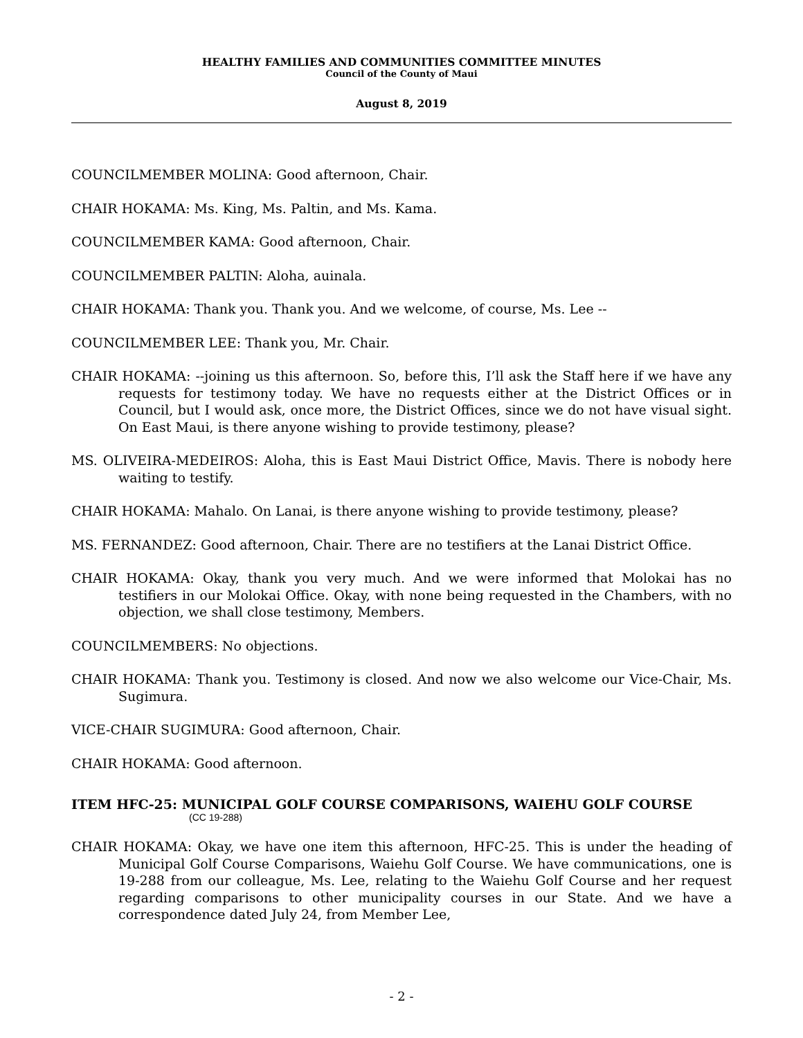HEALTHY FAMILIES AND COMMUNITIES COMMITTEE MINUTES
Council of the County of Maui
August 8, 2019
COUNCILMEMBER MOLINA: Good afternoon, Chair.
CHAIR HOKAMA: Ms. King, Ms. Paltin, and Ms. Kama.
COUNCILMEMBER KAMA: Good afternoon, Chair.
COUNCILMEMBER PALTIN: Aloha, auinala.
CHAIR HOKAMA: Thank you. Thank you. And we welcome, of course, Ms. Lee --
COUNCILMEMBER LEE: Thank you, Mr. Chair.
CHAIR HOKAMA: --joining us this afternoon. So, before this, I’ll ask the Staff here if we have any requests for testimony today. We have no requests either at the District Offices or in Council, but I would ask, once more, the District Offices, since we do not have visual sight. On East Maui, is there anyone wishing to provide testimony, please?
MS. OLIVEIRA-MEDEIROS: Aloha, this is East Maui District Office, Mavis. There is nobody here waiting to testify.
CHAIR HOKAMA: Mahalo. On Lanai, is there anyone wishing to provide testimony, please?
MS. FERNANDEZ: Good afternoon, Chair. There are no testifiers at the Lanai District Office.
CHAIR HOKAMA: Okay, thank you very much. And we were informed that Molokai has no testifiers in our Molokai Office. Okay, with none being requested in the Chambers, with no objection, we shall close testimony, Members.
COUNCILMEMBERS: No objections.
CHAIR HOKAMA: Thank you. Testimony is closed. And now we also welcome our Vice-Chair, Ms. Sugimura.
VICE-CHAIR SUGIMURA: Good afternoon, Chair.
CHAIR HOKAMA: Good afternoon.
ITEM HFC-25: MUNICIPAL GOLF COURSE COMPARISONS, WAIEHU GOLF COURSE
(CC 19-288)
CHAIR HOKAMA: Okay, we have one item this afternoon, HFC-25. This is under the heading of Municipal Golf Course Comparisons, Waiehu Golf Course. We have communications, one is 19-288 from our colleague, Ms. Lee, relating to the Waiehu Golf Course and her request regarding comparisons to other municipality courses in our State. And we have a correspondence dated July 24, from Member Lee,
- 2 -